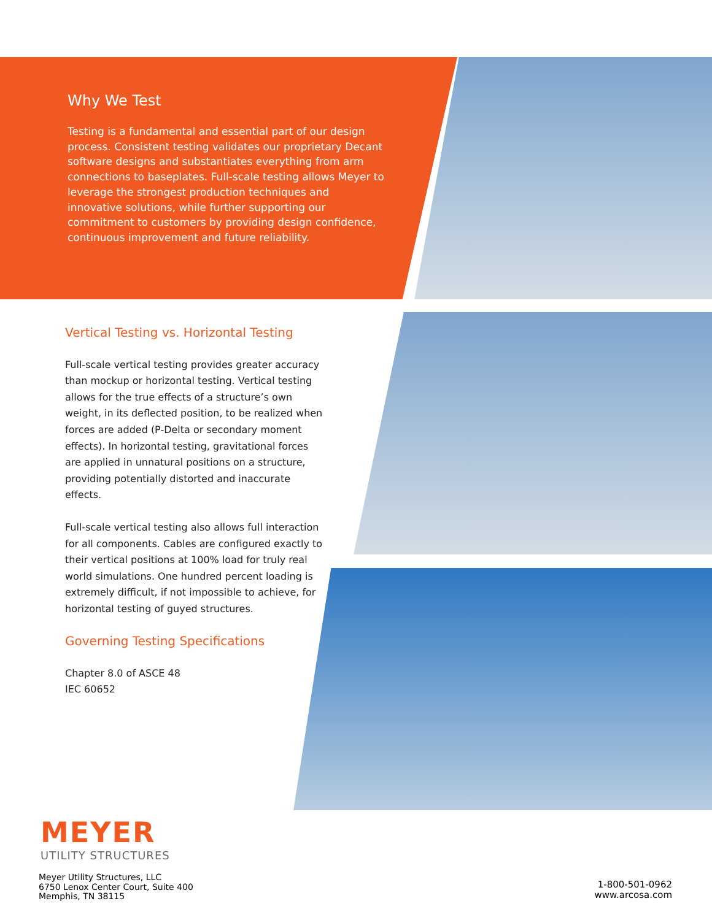Why We Test
Testing is a fundamental and essential part of our design process. Consistent testing validates our proprietary Decant software designs and substantiates everything from arm connections to baseplates. Full-scale testing allows Meyer to leverage the strongest production techniques and innovative solutions, while further supporting our commitment to customers by providing design confidence, continuous improvement and future reliability.
Vertical Testing vs. Horizontal Testing
Full-scale vertical testing provides greater accuracy than mockup or horizontal testing. Vertical testing allows for the true effects of a structure’s own weight, in its deflected position, to be realized when forces are added (P-Delta or secondary moment effects). In horizontal testing, gravitational forces are applied in unnatural positions on a structure, providing potentially distorted and inaccurate effects.
Full-scale vertical testing also allows full interaction for all components. Cables are configured exactly to their vertical positions at 100% load for truly real world simulations. One hundred percent loading is extremely difficult, if not impossible to achieve, for horizontal testing of guyed structures.
Governing Testing Specifications
Chapter 8.0 of ASCE 48
IEC 60652
MEYER
UTILITY STRUCTURES
Meyer Utility Structures, LLC
6750 Lenox Center Court, Suite 400
Memphis, TN 38115
1-800-501-0962
www.arcosa.com